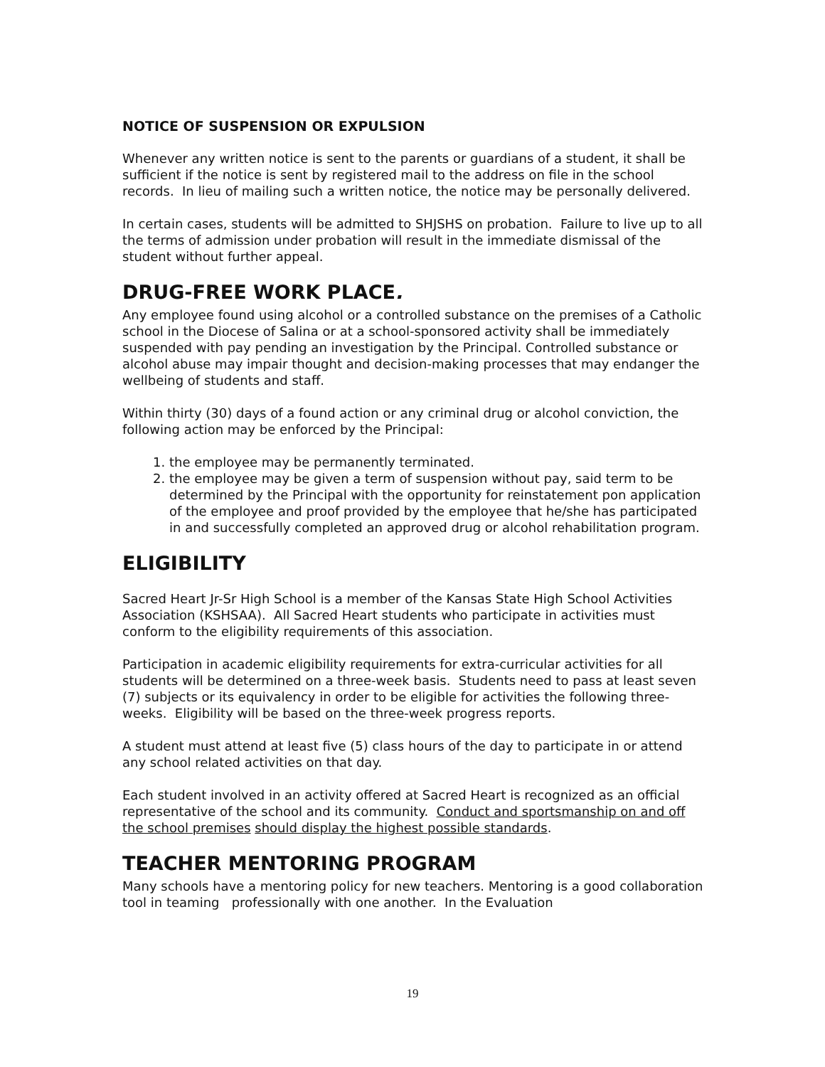NOTICE OF SUSPENSION OR EXPULSION
Whenever any written notice is sent to the parents or guardians of a student, it shall be sufficient if the notice is sent by registered mail to the address on file in the school records. In lieu of mailing such a written notice, the notice may be personally delivered.
In certain cases, students will be admitted to SHJSHS on probation. Failure to live up to all the terms of admission under probation will result in the immediate dismissal of the student without further appeal.
DRUG-FREE WORK PLACE.
Any employee found using alcohol or a controlled substance on the premises of a Catholic school in the Diocese of Salina or at a school-sponsored activity shall be immediately suspended with pay pending an investigation by the Principal. Controlled substance or alcohol abuse may impair thought and decision-making processes that may endanger the wellbeing of students and staff.
Within thirty (30) days of a found action or any criminal drug or alcohol conviction, the following action may be enforced by the Principal:
1. the employee may be permanently terminated.
2. the employee may be given a term of suspension without pay, said term to be determined by the Principal with the opportunity for reinstatement pon application of the employee and proof provided by the employee that he/she has participated in and successfully completed an approved drug or alcohol rehabilitation program.
ELIGIBILITY
Sacred Heart Jr-Sr High School is a member of the Kansas State High School Activities Association (KSHSAA). All Sacred Heart students who participate in activities must conform to the eligibility requirements of this association.
Participation in academic eligibility requirements for extra-curricular activities for all students will be determined on a three-week basis. Students need to pass at least seven (7) subjects or its equivalency in order to be eligible for activities the following three-weeks. Eligibility will be based on the three-week progress reports.
A student must attend at least five (5) class hours of the day to participate in or attend any school related activities on that day.
Each student involved in an activity offered at Sacred Heart is recognized as an official representative of the school and its community. Conduct and sportsmanship on and off the school premises should display the highest possible standards.
TEACHER MENTORING PROGRAM
Many schools have a mentoring policy for new teachers. Mentoring is a good collaboration tool in teaming professionally with one another. In the Evaluation
19